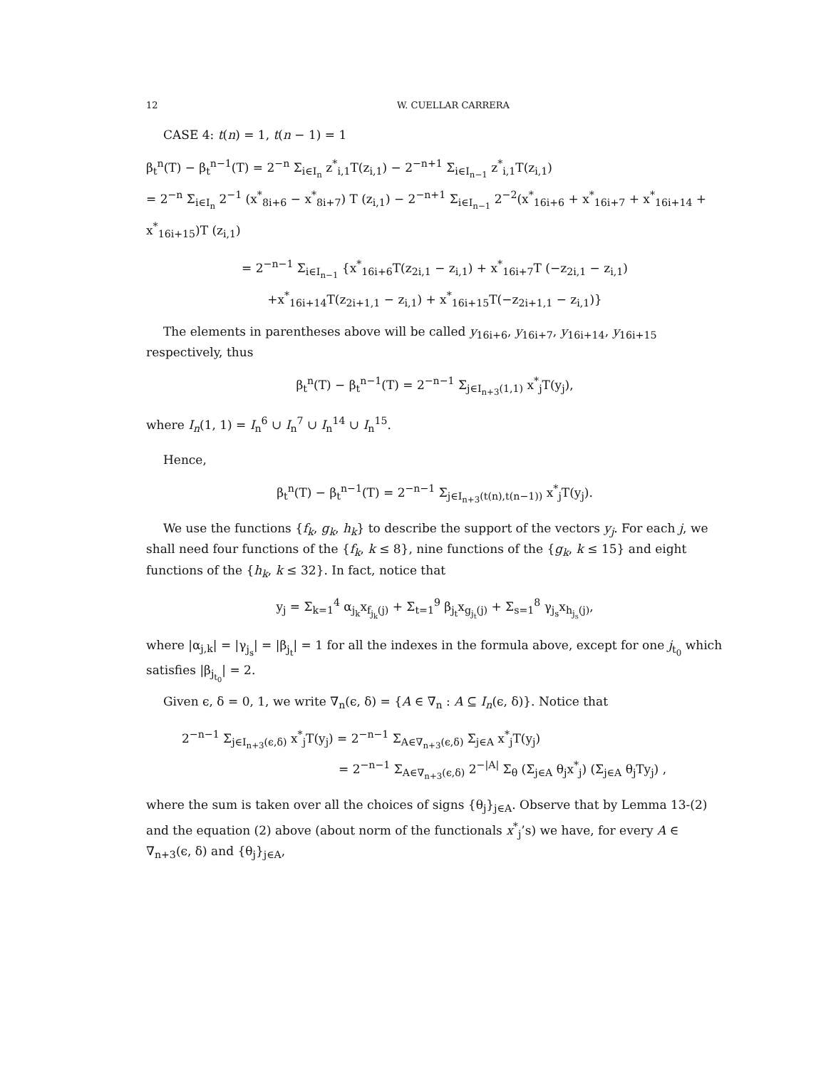12 W. CUELLAR CARRERA
CASE 4: t(n) = 1, t(n − 1) = 1
β<sub>t</sub><sup>n</sup>(T) − β<sub>t</sub><sup>n−1</sup>(T) = 2<sup>−n</sup> Σ<sub>i∈I<sub>n</sub></sub> z<sup>*</sup><sub>i,1</sub>T(z<sub>i,1</sub>) − 2<sup>−n+1</sup> Σ<sub>i∈I<sub>n−1</sub></sub> z<sup>*</sup><sub>i,1</sub>T(z<sub>i,1</sub>)
= 2<sup>−n</sup> Σ<sub>i∈I<sub>n</sub></sub> 2<sup>−1</sup> (x<sup>*</sup><sub>8i+6</sub> − x<sup>*</sup><sub>8i+7</sub>) T (z<sub>i,1</sub>) − 2<sup>−n+1</sup> Σ<sub>i∈I<sub>n−1</sub></sub> 2<sup>−2</sup>(x<sup>*</sup><sub>16i+6</sub> + x<sup>*</sup><sub>16i+7</sub> + x<sup>*</sup><sub>16i+14</sub> + x<sup>*</sup><sub>16i+15</sub>)T (z<sub>i,1</sub>)
= 2<sup>−n−1</sup> Σ<sub>i∈I<sub>n−1</sub></sub> {x<sup>*</sup><sub>16i+6</sub>T(z<sub>2i,1</sub> − z<sub>i,1</sub>) + x<sup>*</sup><sub>16i+7</sub>T (−z<sub>2i,1</sub> − z<sub>i,1</sub>)
+x<sup>*</sup><sub>16i+14</sub>T(z<sub>2i+1,1</sub> − z<sub>i,1</sub>) + x<sup>*</sup><sub>16i+15</sub>T(−z<sub>2i+1,1</sub> − z<sub>i,1</sub>)}
The elements in parentheses above will be called y<sub>16i+6</sub>, y<sub>16i+7</sub>, y<sub>16i+14</sub>, y<sub>16i+15</sub> respectively, thus
β<sub>t</sub><sup>n</sup>(T) − β<sub>t</sub><sup>n−1</sup>(T) = 2<sup>−n−1</sup> Σ<sub>j∈I<sub>n+3</sub>(1,1)</sub> x<sup>*</sup><sub>j</sub>T(y<sub>j</sub>),
where I<sub>n</sub>(1, 1) = I<sub>n</sub><sup>6</sup> ∪ I<sub>n</sub><sup>7</sup> ∪ I<sub>n</sub><sup>14</sup> ∪ I<sub>n</sub><sup>15</sup>.
Hence,
β<sub>t</sub><sup>n</sup>(T) − β<sub>t</sub><sup>n−1</sup>(T) = 2<sup>−n−1</sup> Σ<sub>j∈I<sub>n+3</sub>(t(n),t(n−1))</sub> x<sup>*</sup><sub>j</sub>T(y<sub>j</sub>).
We use the functions {f<sub>k</sub>, g<sub>k</sub>, h<sub>k</sub>} to describe the support of the vectors y<sub>j</sub>. For each j, we shall need four functions of the {f<sub>k</sub>, k ≤ 8}, nine functions of the {g<sub>k</sub>, k ≤ 15} and eight functions of the {h<sub>k</sub>, k ≤ 32}. In fact, notice that
y<sub>j</sub> = Σ<sub>k=1</sub><sup>4</sup> α<sub>j<sub>k</sub></sub>x<sub>f<sub>j<sub>k</sub></sub>(j)</sub> + Σ<sub>t=1</sub><sup>9</sup> β<sub>j<sub>t</sub></sub>x<sub>g<sub>j<sub>t</sub></sub>(j)</sub> + Σ<sub>s=1</sub><sup>8</sup> γ<sub>j<sub>s</sub></sub>x<sub>h<sub>j<sub>s</sub></sub>(j)</sub>,
where |α<sub>j,k</sub>| = |γ<sub>j<sub>s</sub></sub>| = |β<sub>j<sub>t</sub></sub>| = 1 for all the indexes in the formula above, except for one j<sub>t<sub>0</sub></sub> which satisfies |β<sub>j<sub>t<sub>0</sub></sub></sub>| = 2.
Given ϵ, δ = 0, 1, we write ∇<sub>n</sub>(ϵ, δ) = {A ∈ ∇<sub>n</sub> : A ⊆ I<sub>n</sub>(ϵ, δ)}. Notice that
2<sup>−n−1</sup> Σ<sub>j∈I<sub>n+3</sub>(ϵ,δ)</sub> x<sup>*</sup><sub>j</sub>T(y<sub>j</sub>) = 2<sup>−n−1</sup> Σ<sub>A∈∇<sub>n+3</sub>(ϵ,δ)</sub> Σ<sub>j∈A</sub> x<sup>*</sup><sub>j</sub>T(y<sub>j</sub>)
= 2<sup>−n−1</sup> Σ<sub>A∈∇<sub>n+3</sub>(ϵ,δ)</sub> 2<sup>−|A|</sup> Σ<sub>θ</sub> (Σ<sub>j∈A</sub> θ<sub>j</sub>x<sup>*</sup><sub>j</sub>) (Σ<sub>j∈A</sub> θ<sub>j</sub>Ty<sub>j</sub>) ,
where the sum is taken over all the choices of signs {θ<sub>j</sub>}<sub>j∈A</sub>. Observe that by Lemma 13-(2) and the equation (2) above (about norm of the functionals x<sup>*</sup><sub>j</sub>’s) we have, for every A ∈ ∇<sub>n+3</sub>(ϵ, δ) and {θ<sub>j</sub>}<sub>j∈A</sub>,